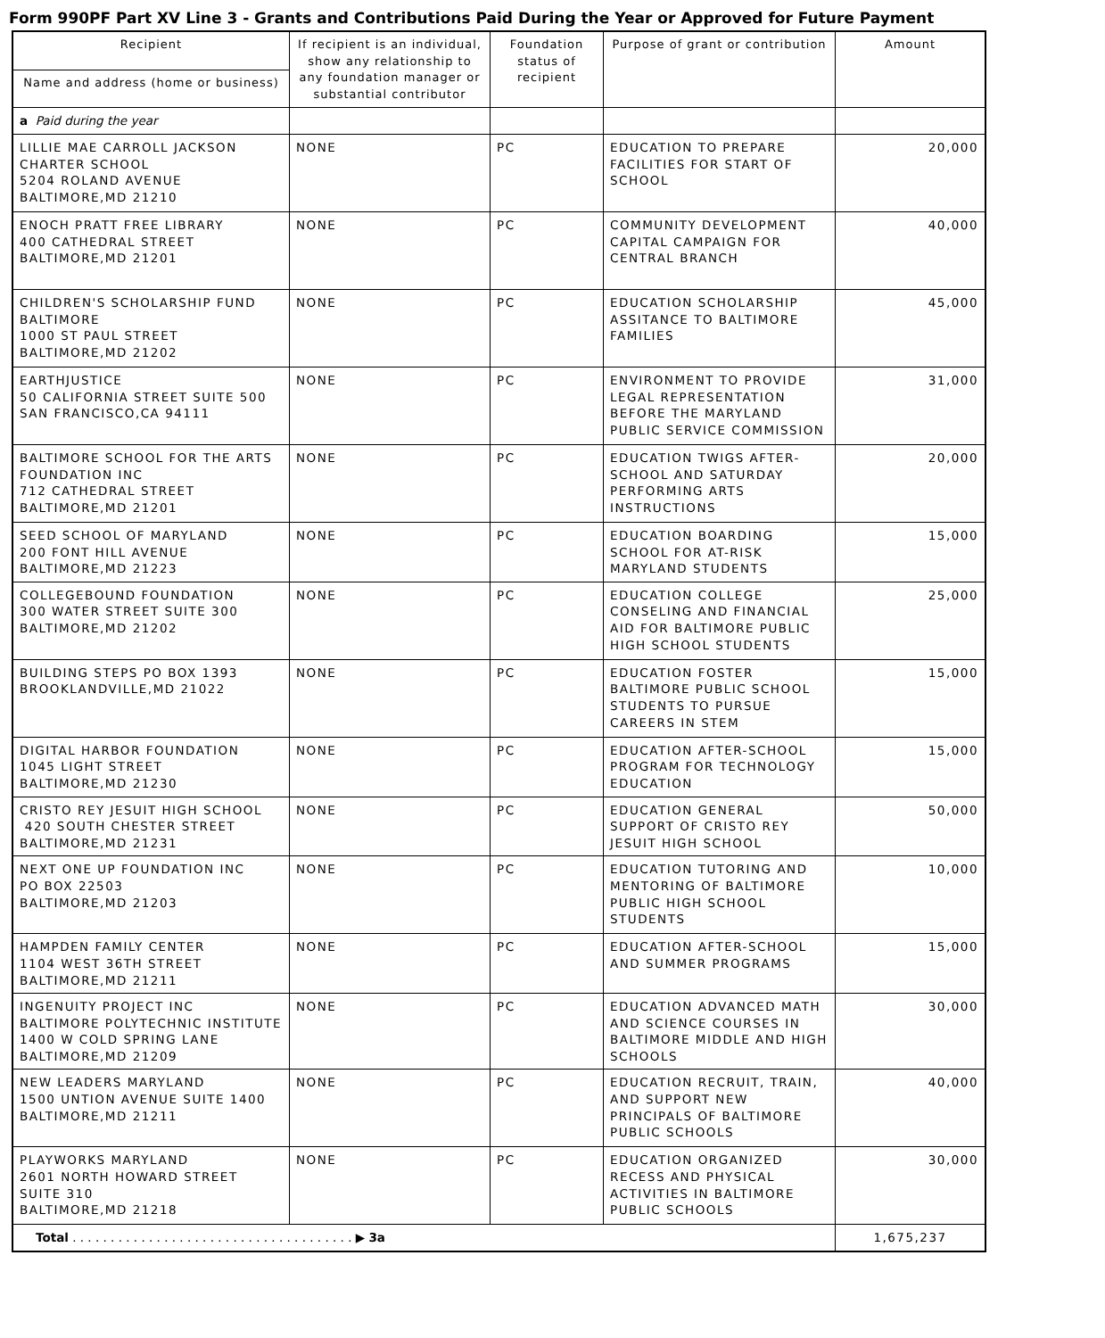Form 990PF Part XV Line 3 - Grants and Contributions Paid During the Year or Approved for Future Payment
| Recipient | If recipient is an individual, show any relationship to any foundation manager or substantial contributor | Foundation status of recipient | Purpose of grant or contribution | Amount |
| --- | --- | --- | --- | --- |
| Name and address (home or business) | | | | |
| a Paid during the year | | | | |
| LILLIE MAE CARROLL JACKSON CHARTER SCHOOL 5204 ROLAND AVENUE BALTIMORE,MD 21210 | NONE | PC | EDUCATION TO PREPARE FACILITIES FOR START OF SCHOOL | 20,000 |
| ENOCH PRATT FREE LIBRARY 400 CATHEDRAL STREET BALTIMORE,MD 21201 | NONE | PC | COMMUNITY DEVELOPMENT CAPITAL CAMPAIGN FOR CENTRAL BRANCH | 40,000 |
| CHILDREN'S SCHOLARSHIP FUND BALTIMORE 1000 ST PAUL STREET BALTIMORE,MD 21202 | NONE | PC | EDUCATION SCHOLARSHIP ASSITANCE TO BALTIMORE FAMILIES | 45,000 |
| EARTHJUSTICE 50 CALIFORNIA STREET SUITE 500 SAN FRANCISCO,CA 94111 | NONE | PC | ENVIRONMENT TO PROVIDE LEGAL REPRESENTATION BEFORE THE MARYLAND PUBLIC SERVICE COMMISSION | 31,000 |
| BALTIMORE SCHOOL FOR THE ARTS FOUNDATION INC 712 CATHEDRAL STREET BALTIMORE,MD 21201 | NONE | PC | EDUCATION TWIGS AFTER-SCHOOL AND SATURDAY PERFORMING ARTS INSTRUCTIONS | 20,000 |
| SEED SCHOOL OF MARYLAND 200 FONT HILL AVENUE BALTIMORE,MD 21223 | NONE | PC | EDUCATION BOARDING SCHOOL FOR AT-RISK MARYLAND STUDENTS | 15,000 |
| COLLEGEBOUND FOUNDATION 300 WATER STREET SUITE 300 BALTIMORE,MD 21202 | NONE | PC | EDUCATION COLLEGE CONSELING AND FINANCIAL AID FOR BALTIMORE PUBLIC HIGH SCHOOL STUDENTS | 25,000 |
| BUILDING STEPS PO BOX 1393 BROOKLANDVILLE,MD 21022 | NONE | PC | EDUCATION FOSTER BALTIMORE PUBLIC SCHOOL STUDENTS TO PURSUE CAREERS IN STEM | 15,000 |
| DIGITAL HARBOR FOUNDATION 1045 LIGHT STREET BALTIMORE,MD 21230 | NONE | PC | EDUCATION AFTER-SCHOOL PROGRAM FOR TECHNOLOGY EDUCATION | 15,000 |
| CRISTO REY JESUIT HIGH SCHOOL 420 SOUTH CHESTER STREET BALTIMORE,MD 21231 | NONE | PC | EDUCATION GENERAL SUPPORT OF CRISTO REY JESUIT HIGH SCHOOL | 50,000 |
| NEXT ONE UP FOUNDATION INC PO BOX 22503 BALTIMORE,MD 21203 | NONE | PC | EDUCATION TUTORING AND MENTORING OF BALTIMORE PUBLIC HIGH SCHOOL STUDENTS | 10,000 |
| HAMPDEN FAMILY CENTER 1104 WEST 36TH STREET BALTIMORE,MD 21211 | NONE | PC | EDUCATION AFTER-SCHOOL AND SUMMER PROGRAMS | 15,000 |
| INGENUITY PROJECT INC BALTIMORE POLYTECHNIC INSTITUTE 1400 W COLD SPRING LANE BALTIMORE,MD 21209 | NONE | PC | EDUCATION ADVANCED MATH AND SCIENCE COURSES IN BALTIMORE MIDDLE AND HIGH SCHOOLS | 30,000 |
| NEW LEADERS MARYLAND 1500 UNTION AVENUE SUITE 1400 BALTIMORE,MD 21211 | NONE | PC | EDUCATION RECRUIT, TRAIN, AND SUPPORT NEW PRINCIPALS OF BALTIMORE PUBLIC SCHOOLS | 40,000 |
| PLAYWORKS MARYLAND 2601 NORTH HOWARD STREET SUITE 310 BALTIMORE,MD 21218 | NONE | PC | EDUCATION ORGANIZED RECESS AND PHYSICAL ACTIVITIES IN BALTIMORE PUBLIC SCHOOLS | 30,000 |
| Total . . . . . . . . . . . . . . . . . . . . . . . . . . . . . . . . . . . . . ▶ 3a | | | | 1,675,237 |